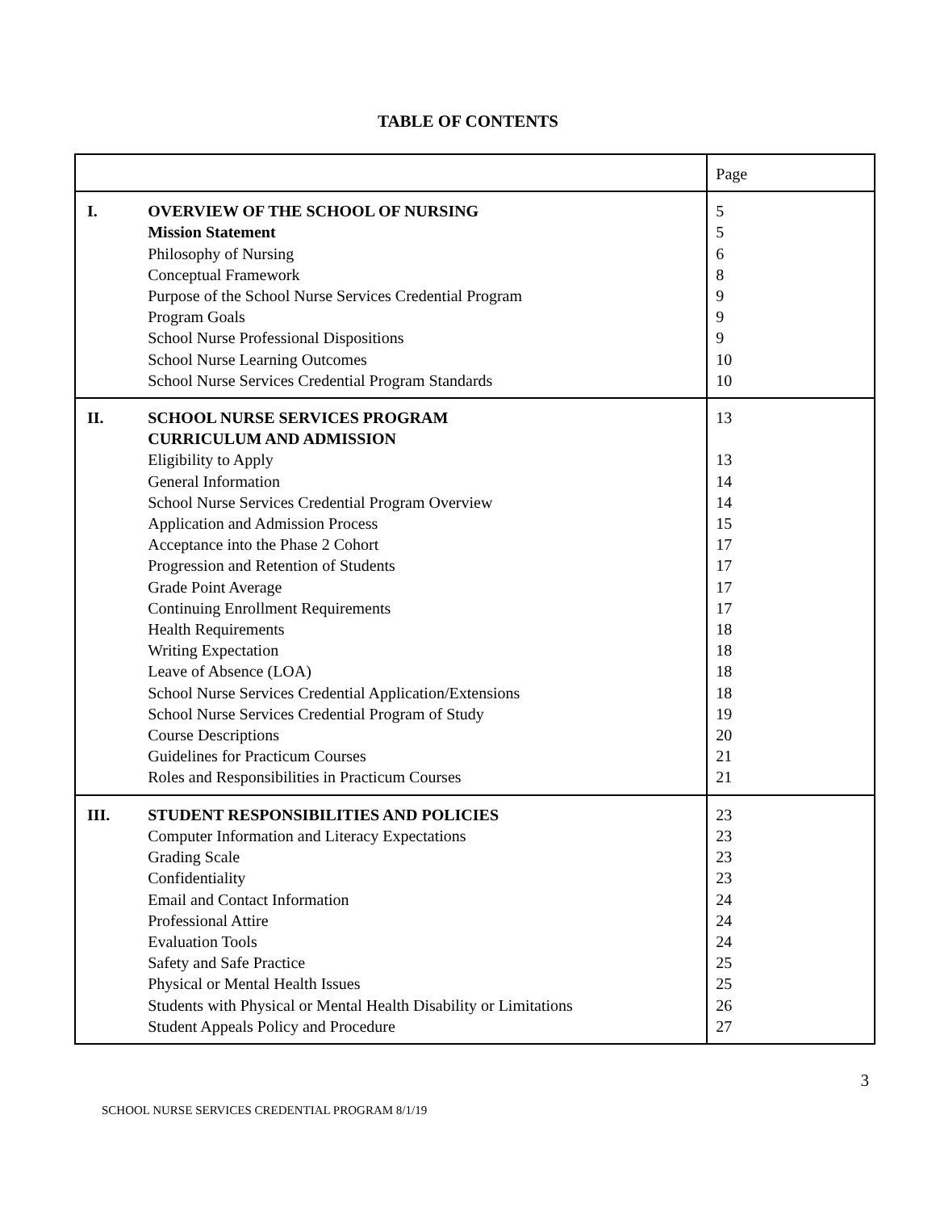TABLE OF CONTENTS
| | | Page |
| I. | OVERVIEW OF THE SCHOOL OF NURSING Mission Statement Philosophy of Nursing Conceptual Framework Purpose of the School Nurse Services Credential Program Program Goals School Nurse Professional Dispositions School Nurse Learning Outcomes School Nurse Services Credential Program Standards | 5 5 6 8 9 9 9 10 10 |
| II. | SCHOOL NURSE SERVICES PROGRAM CURRICULUM AND ADMISSION Eligibility to Apply General Information School Nurse Services Credential Program Overview Application and Admission Process Acceptance into the Phase 2 Cohort Progression and Retention of Students Grade Point Average Continuing Enrollment Requirements Health Requirements Writing Expectation Leave of Absence (LOA) School Nurse Services Credential Application/Extensions School Nurse Services Credential Program of Study Course Descriptions Guidelines for Practicum Courses Roles and Responsibilities in Practicum Courses | 13 13 14 14 15 17 17 17 17 18 18 18 18 19 20 21 21 |
| III. | STUDENT RESPONSIBILITIES AND POLICIES Computer Information and Literacy Expectations Grading Scale Confidentiality Email and Contact Information Professional Attire Evaluation Tools Safety and Safe Practice Physical or Mental Health Issues Students with Physical or Mental Health Disability or Limitations Student Appeals Policy and Procedure | 23 23 23 23 24 24 24 25 25 26 27 |
3
SCHOOL NURSE SERVICES CREDENTIAL PROGRAM 8/1/19